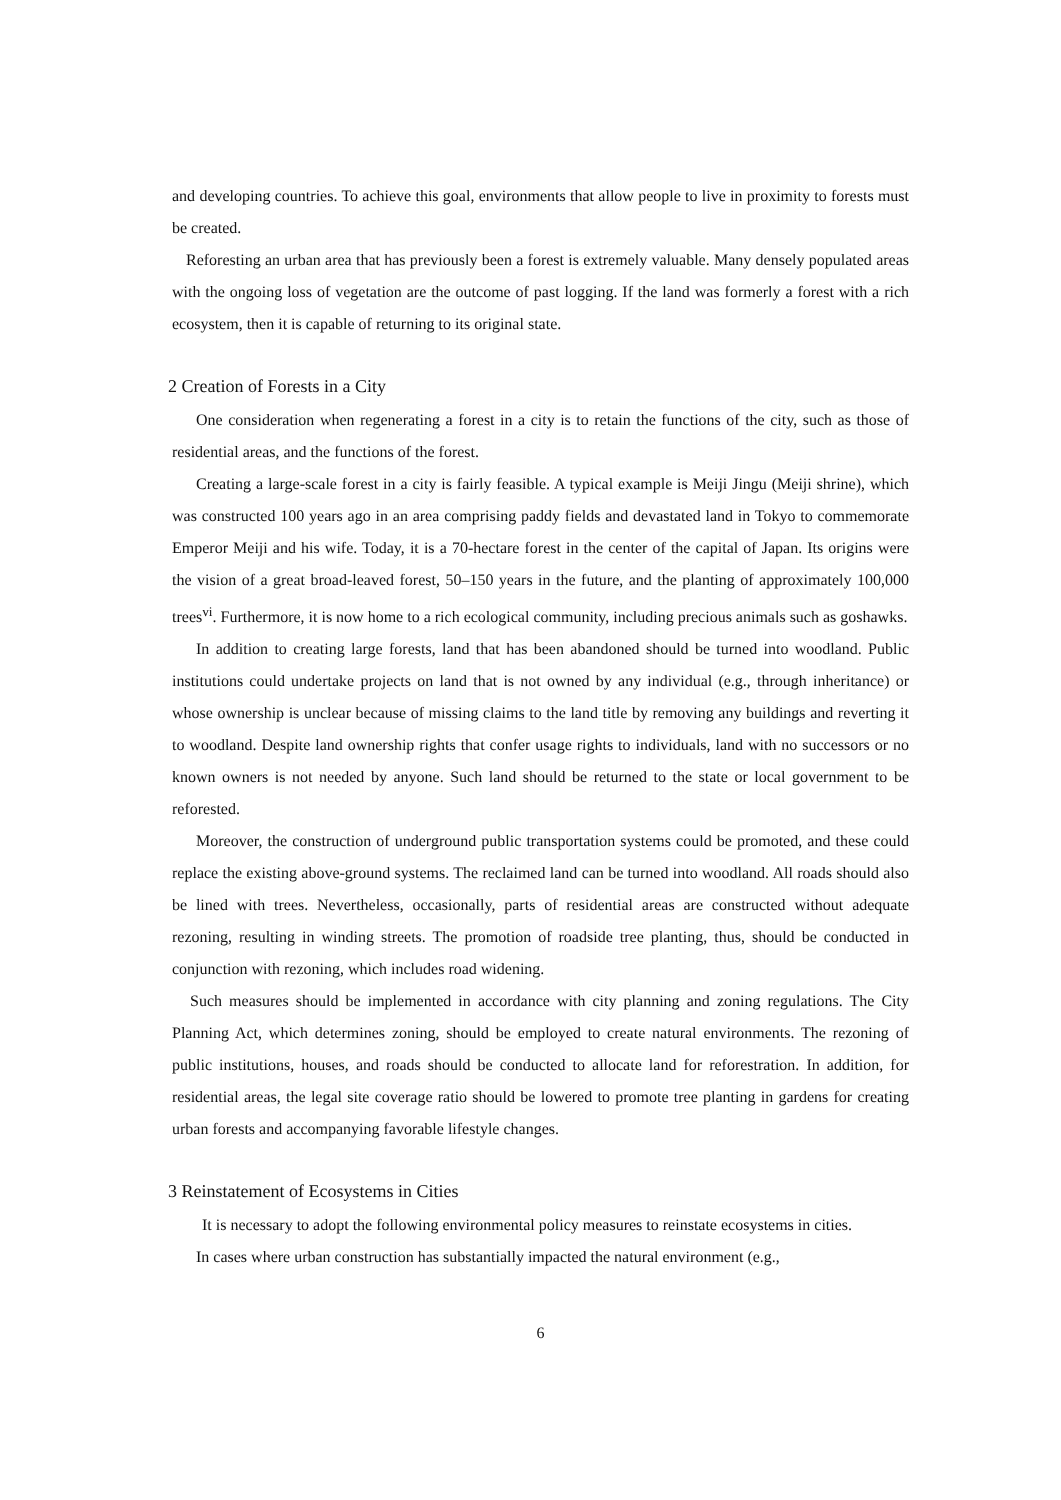and developing countries. To achieve this goal, environments that allow people to live in proximity to forests must be created.
Reforesting an urban area that has previously been a forest is extremely valuable. Many densely populated areas with the ongoing loss of vegetation are the outcome of past logging. If the land was formerly a forest with a rich ecosystem, then it is capable of returning to its original state.
2 Creation of Forests in a City
One consideration when regenerating a forest in a city is to retain the functions of the city, such as those of residential areas, and the functions of the forest.
Creating a large-scale forest in a city is fairly feasible. A typical example is Meiji Jingu (Meiji shrine), which was constructed 100 years ago in an area comprising paddy fields and devastated land in Tokyo to commemorate Emperor Meiji and his wife. Today, it is a 70-hectare forest in the center of the capital of Japan. Its origins were the vision of a great broad-leaved forest, 50–150 years in the future, and the planting of approximately 100,000 trees<sup>vi</sup>. Furthermore, it is now home to a rich ecological community, including precious animals such as goshawks.
In addition to creating large forests, land that has been abandoned should be turned into woodland. Public institutions could undertake projects on land that is not owned by any individual (e.g., through inheritance) or whose ownership is unclear because of missing claims to the land title by removing any buildings and reverting it to woodland. Despite land ownership rights that confer usage rights to individuals, land with no successors or no known owners is not needed by anyone. Such land should be returned to the state or local government to be reforested.
Moreover, the construction of underground public transportation systems could be promoted, and these could replace the existing above-ground systems. The reclaimed land can be turned into woodland. All roads should also be lined with trees. Nevertheless, occasionally, parts of residential areas are constructed without adequate rezoning, resulting in winding streets. The promotion of roadside tree planting, thus, should be conducted in conjunction with rezoning, which includes road widening.
Such measures should be implemented in accordance with city planning and zoning regulations. The City Planning Act, which determines zoning, should be employed to create natural environments. The rezoning of public institutions, houses, and roads should be conducted to allocate land for reforestration. In addition, for residential areas, the legal site coverage ratio should be lowered to promote tree planting in gardens for creating urban forests and accompanying favorable lifestyle changes.
3 Reinstatement of Ecosystems in Cities
It is necessary to adopt the following environmental policy measures to reinstate ecosystems in cities.
In cases where urban construction has substantially impacted the natural environment (e.g.,
6